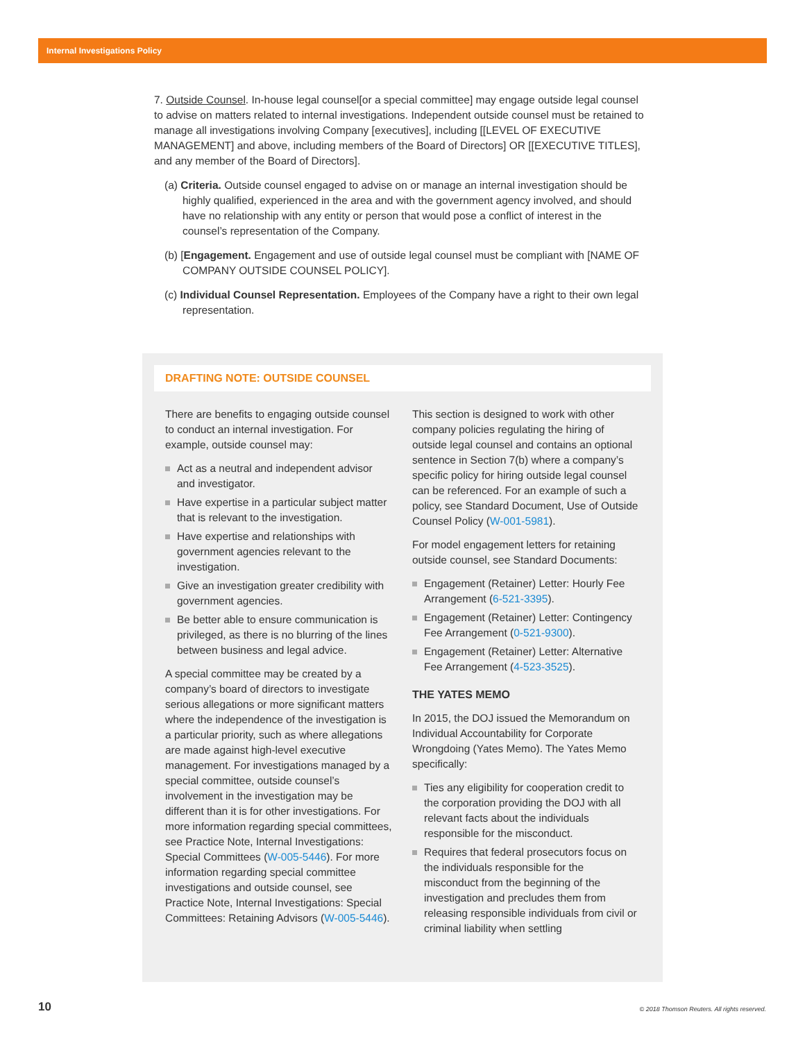Internal Investigations Policy
7. Outside Counsel. In-house legal counsel[or a special committee] may engage outside legal counsel to advise on matters related to internal investigations. Independent outside counsel must be retained to manage all investigations involving Company [executives], including [[LEVEL OF EXECUTIVE MANAGEMENT] and above, including members of the Board of Directors] OR [[EXECUTIVE TITLES], and any member of the Board of Directors].
(a) Criteria. Outside counsel engaged to advise on or manage an internal investigation should be highly qualified, experienced in the area and with the government agency involved, and should have no relationship with any entity or person that would pose a conflict of interest in the counsel’s representation of the Company.
(b) [Engagement. Engagement and use of outside legal counsel must be compliant with [NAME OF COMPANY OUTSIDE COUNSEL POLICY].
(c) Individual Counsel Representation. Employees of the Company have a right to their own legal representation.
DRAFTING NOTE: OUTSIDE COUNSEL
There are benefits to engaging outside counsel to conduct an internal investigation. For example, outside counsel may:
Act as a neutral and independent advisor and investigator.
Have expertise in a particular subject matter that is relevant to the investigation.
Have expertise and relationships with government agencies relevant to the investigation.
Give an investigation greater credibility with government agencies.
Be better able to ensure communication is privileged, as there is no blurring of the lines between business and legal advice.
A special committee may be created by a company’s board of directors to investigate serious allegations or more significant matters where the independence of the investigation is a particular priority, such as where allegations are made against high-level executive management. For investigations managed by a special committee, outside counsel’s involvement in the investigation may be different than it is for other investigations. For more information regarding special committees, see Practice Note, Internal Investigations: Special Committees (W-005-5446). For more information regarding special committee investigations and outside counsel, see Practice Note, Internal Investigations: Special Committees: Retaining Advisors (W-005-5446).
This section is designed to work with other company policies regulating the hiring of outside legal counsel and contains an optional sentence in Section 7(b) where a company’s specific policy for hiring outside legal counsel can be referenced. For an example of such a policy, see Standard Document, Use of Outside Counsel Policy (W-001-5981).
For model engagement letters for retaining outside counsel, see Standard Documents:
Engagement (Retainer) Letter: Hourly Fee Arrangement (6-521-3395).
Engagement (Retainer) Letter: Contingency Fee Arrangement (0-521-9300).
Engagement (Retainer) Letter: Alternative Fee Arrangement (4-523-3525).
THE YATES MEMO
In 2015, the DOJ issued the Memorandum on Individual Accountability for Corporate Wrongdoing (Yates Memo). The Yates Memo specifically:
Ties any eligibility for cooperation credit to the corporation providing the DOJ with all relevant facts about the individuals responsible for the misconduct.
Requires that federal prosecutors focus on the individuals responsible for the misconduct from the beginning of the investigation and precludes them from releasing responsible individuals from civil or criminal liability when settling
10
© 2018 Thomson Reuters. All rights reserved.